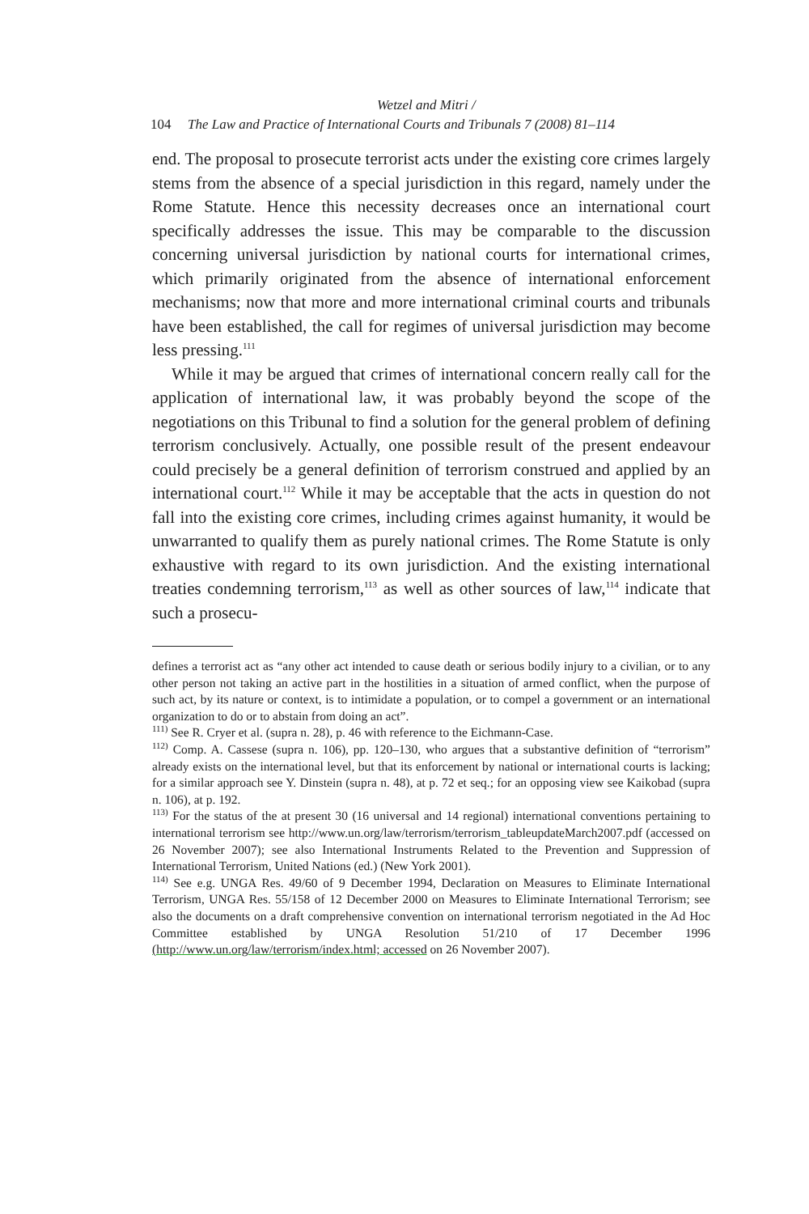Wetzel and Mitri /
104 The Law and Practice of International Courts and Tribunals 7 (2008) 81–114
end. The proposal to prosecute terrorist acts under the existing core crimes largely stems from the absence of a special jurisdiction in this regard, namely under the Rome Statute. Hence this necessity decreases once an international court specifically addresses the issue. This may be comparable to the discussion concerning universal jurisdiction by national courts for international crimes, which primarily originated from the absence of international enforcement mechanisms; now that more and more international criminal courts and tribunals have been established, the call for regimes of universal jurisdiction may become less pressing.<sup>111</sup>
While it may be argued that crimes of international concern really call for the application of international law, it was probably beyond the scope of the negotiations on this Tribunal to find a solution for the general problem of defining terrorism conclusively. Actually, one possible result of the present endeavour could precisely be a general definition of terrorism construed and applied by an international court.<sup>112</sup> While it may be acceptable that the acts in question do not fall into the existing core crimes, including crimes against humanity, it would be unwarranted to qualify them as purely national crimes. The Rome Statute is only exhaustive with regard to its own jurisdiction. And the existing international treaties condemning terrorism,<sup>113</sup> as well as other sources of law,<sup>114</sup> indicate that such a prosecu-
defines a terrorist act as “any other act intended to cause death or serious bodily injury to a civilian, or to any other person not taking an active part in the hostilities in a situation of armed conflict, when the purpose of such act, by its nature or context, is to intimidate a population, or to compel a government or an international organization to do or to abstain from doing an act”.
<sup>111)</sup> See R. Cryer et al. (supra n. 28), p. 46 with reference to the Eichmann-Case.
<sup>112)</sup> Comp. A. Cassese (supra n. 106), pp. 120–130, who argues that a substantive definition of “terrorism” already exists on the international level, but that its enforcement by national or international courts is lacking; for a similar approach see Y. Dinstein (supra n. 48), at p. 72 et seq.; for an opposing view see Kaikobad (supra n. 106), at p. 192.
<sup>113)</sup> For the status of the at present 30 (16 universal and 14 regional) international conventions pertaining to international terrorism see http://www.un.org/law/terrorism/terrorism_tableupdateMarch2007.pdf (accessed on 26 November 2007); see also International Instruments Related to the Prevention and Suppression of International Terrorism, United Nations (ed.) (New York 2001).
<sup>114)</sup> See e.g. UNGA Res. 49/60 of 9 December 1994, Declaration on Measures to Eliminate International Terrorism, UNGA Res. 55/158 of 12 December 2000 on Measures to Eliminate International Terrorism; see also the documents on a draft comprehensive convention on international terrorism negotiated in the Ad Hoc Committee established by UNGA Resolution 51/210 of 17 December 1996 (http://www.un.org/law/terrorism/index.html; accessed on 26 November 2007).